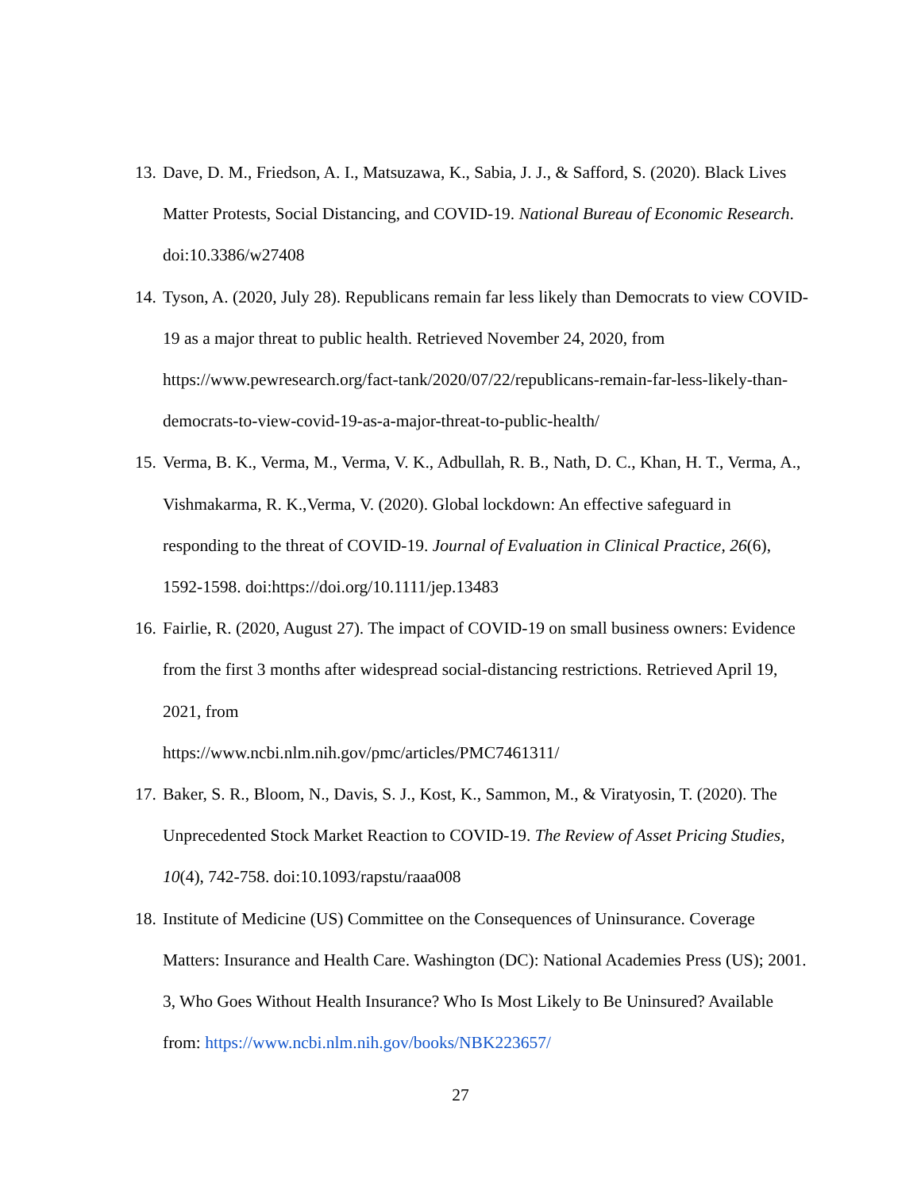13. Dave, D. M., Friedson, A. I., Matsuzawa, K., Sabia, J. J., & Safford, S. (2020). Black Lives Matter Protests, Social Distancing, and COVID-19. National Bureau of Economic Research. doi:10.3386/w27408
14. Tyson, A. (2020, July 28). Republicans remain far less likely than Democrats to view COVID-19 as a major threat to public health. Retrieved November 24, 2020, from https://www.pewresearch.org/fact-tank/2020/07/22/republicans-remain-far-less-likely-than-democrats-to-view-covid-19-as-a-major-threat-to-public-health/
15. Verma, B. K., Verma, M., Verma, V. K., Adbullah, R. B., Nath, D. C., Khan, H. T., Verma, A., Vishmakarma, R. K.,Verma, V. (2020). Global lockdown: An effective safeguard in responding to the threat of COVID-19. Journal of Evaluation in Clinical Practice, 26(6), 1592-1598. doi:https://doi.org/10.1111/jep.13483
16. Fairlie, R. (2020, August 27). The impact of COVID-19 on small business owners: Evidence from the first 3 months after widespread social-distancing restrictions. Retrieved April 19, 2021, from
https://www.ncbi.nlm.nih.gov/pmc/articles/PMC7461311/
17. Baker, S. R., Bloom, N., Davis, S. J., Kost, K., Sammon, M., & Viratyosin, T. (2020). The Unprecedented Stock Market Reaction to COVID-19. The Review of Asset Pricing Studies, 10(4), 742-758. doi:10.1093/rapstu/raaa008
18. Institute of Medicine (US) Committee on the Consequences of Uninsurance. Coverage Matters: Insurance and Health Care. Washington (DC): National Academies Press (US); 2001. 3, Who Goes Without Health Insurance? Who Is Most Likely to Be Uninsured? Available from: https://www.ncbi.nlm.nih.gov/books/NBK223657/
27